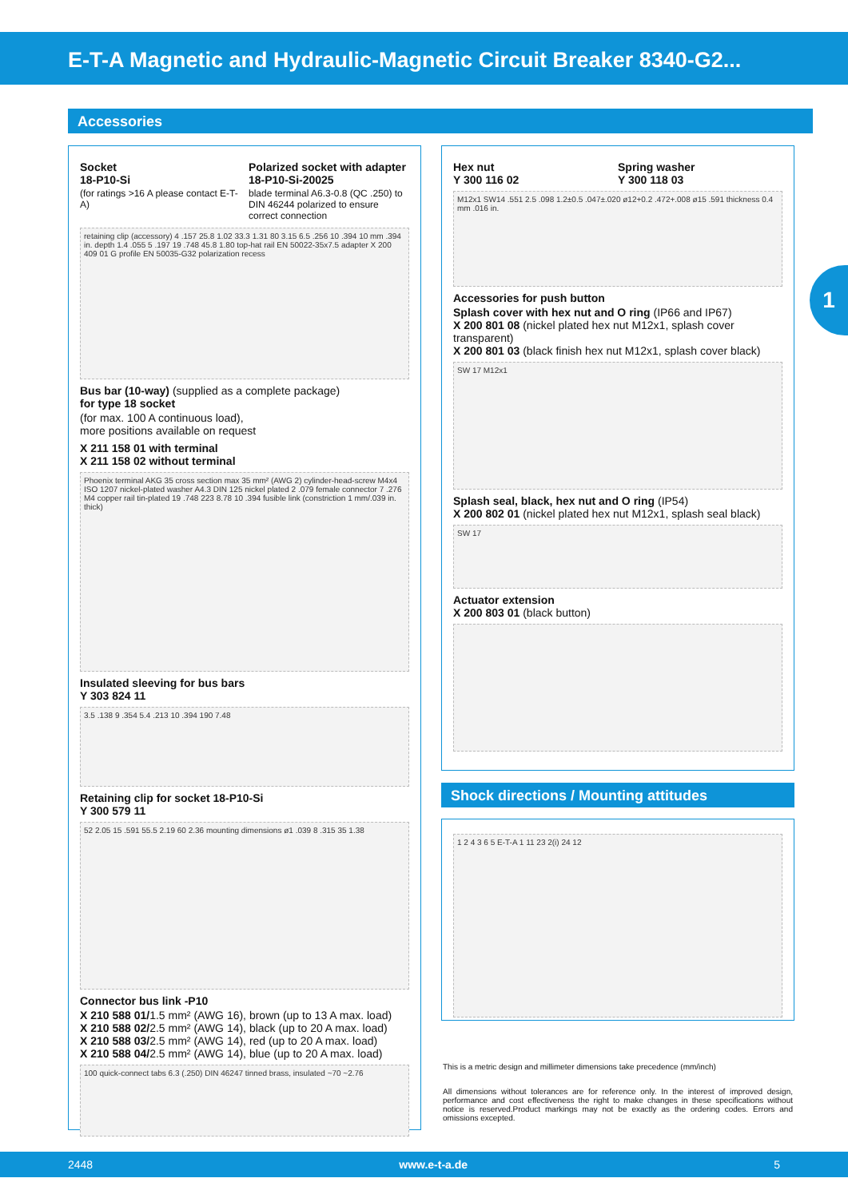E-T-A Magnetic and Hydraulic-Magnetic Circuit Breaker 8340-G2...
1
Accessories
Socket
18-P10-Si
(for ratings >16 A please contact E-T-A)
Polarized socket with adapter
18-P10-Si-20025
blade terminal A6.3-0.8 (QC .250) to DIN 46244 polarized to ensure correct connection
retaining clip (accessory) 4 .157 25.8 1.02 33.3 1.31 80 3.15 6.5 .256 10 .394 10 mm .394 in. depth 1.4 .055 5 .197 19 .748 45.8 1.80 top-hat rail EN 50022-35x7.5 adapter X 200 409 01 G profile EN 50035-G32 polarization recess
Bus bar (10-way) (supplied as a complete package)
for type 18 socket
(for max. 100 A continuous load),
more positions available on request
X 211 158 01 with terminal
X 211 158 02 without terminal
Phoenix terminal AKG 35 cross section max 35 mm² (AWG 2) cylinder-head-screw M4x4 ISO 1207 nickel-plated washer A4.3 DIN 125 nickel plated 2 .079 female connector 7 .276 M4 copper rail tin-plated 19 .748 223 8.78 10 .394 fusible link (constriction 1 mm/.039 in. thick)
Insulated sleeving for bus bars
Y 303 824 11
3.5 .138 9 .354 5.4 .213 10 .394 190 7.48
Retaining clip for socket 18-P10-Si
Y 300 579 11
52 2.05 15 .591 55.5 2.19 60 2.36 mounting dimensions ø1 .039 8 .315 35 1.38
Connector bus link -P10
X 210 588 01/1.5 mm² (AWG 16), brown (up to 13 A max. load)
X 210 588 02/2.5 mm² (AWG 14), black (up to 20 A max. load)
X 210 588 03/2.5 mm² (AWG 14), red (up to 20 A max. load)
X 210 588 04/2.5 mm² (AWG 14), blue (up to 20 A max. load)
100 quick-connect tabs 6.3 (.250) DIN 46247 tinned brass, insulated ~70 ~2.76
Hex nut
Y 300 116 02
Spring washer
Y 300 118 03
M12x1 SW14 .551 2.5 .098 1.2±0.5 .047±.020 ø12+0.2 .472+.008 ø15 .591 thickness 0.4 mm .016 in.
Accessories for push button
Splash cover with hex nut and O ring (IP66 and IP67)
X 200 801 08 (nickel plated hex nut M12x1, splash cover transparent)
X 200 801 03 (black finish hex nut M12x1, splash cover black)
SW 17 M12x1
Splash seal, black, hex nut and O ring (IP54)
X 200 802 01 (nickel plated hex nut M12x1, splash seal black)
SW 17
Actuator extension
X 200 803 01 (black button)
Shock directions / Mounting attitudes
1 2 4 3 6 5 E-T-A 1 11 23 2(i) 24 12
This is a metric design and millimeter dimensions take precedence (mm/inch)
All dimensions without tolerances are for reference only. In the interest of improved design, performance and cost effectiveness the right to make changes in these specifications without notice is reserved.Product markings may not be exactly as the ordering codes. Errors and omissions excepted.
2448 www.e-t-a.de 5